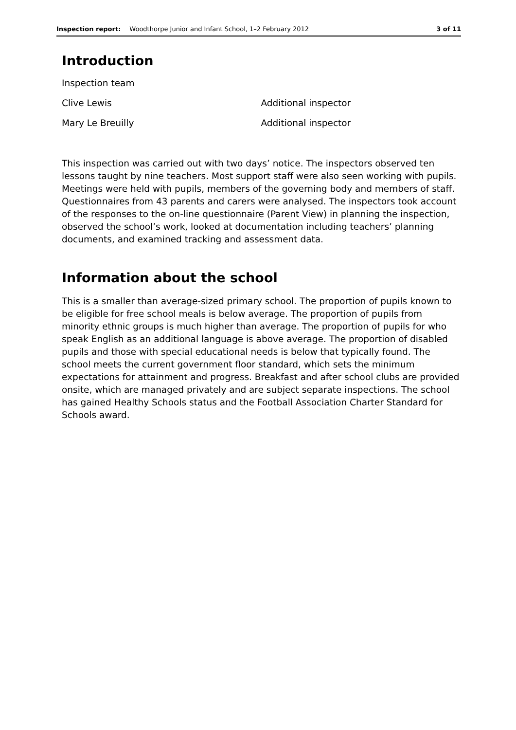Inspection report: Woodthorpe Junior and Infant School, 1–2 February 2012 3 of 11
Introduction
| Inspection team | |
| Clive Lewis | Additional inspector |
| Mary Le Breuilly | Additional inspector |
This inspection was carried out with two days’ notice. The inspectors observed ten lessons taught by nine teachers. Most support staff were also seen working with pupils. Meetings were held with pupils, members of the governing body and members of staff. Questionnaires from 43 parents and carers were analysed. The inspectors took account of the responses to the on-line questionnaire (Parent View) in planning the inspection, observed the school’s work, looked at documentation including teachers’ planning documents, and examined tracking and assessment data.
Information about the school
This is a smaller than average-sized primary school. The proportion of pupils known to be eligible for free school meals is below average. The proportion of pupils from minority ethnic groups is much higher than average. The proportion of pupils for who speak English as an additional language is above average. The proportion of disabled pupils and those with special educational needs is below that typically found. The school meets the current government floor standard, which sets the minimum expectations for attainment and progress. Breakfast and after school clubs are provided onsite, which are managed privately and are subject separate inspections. The school has gained Healthy Schools status and the Football Association Charter Standard for Schools award.